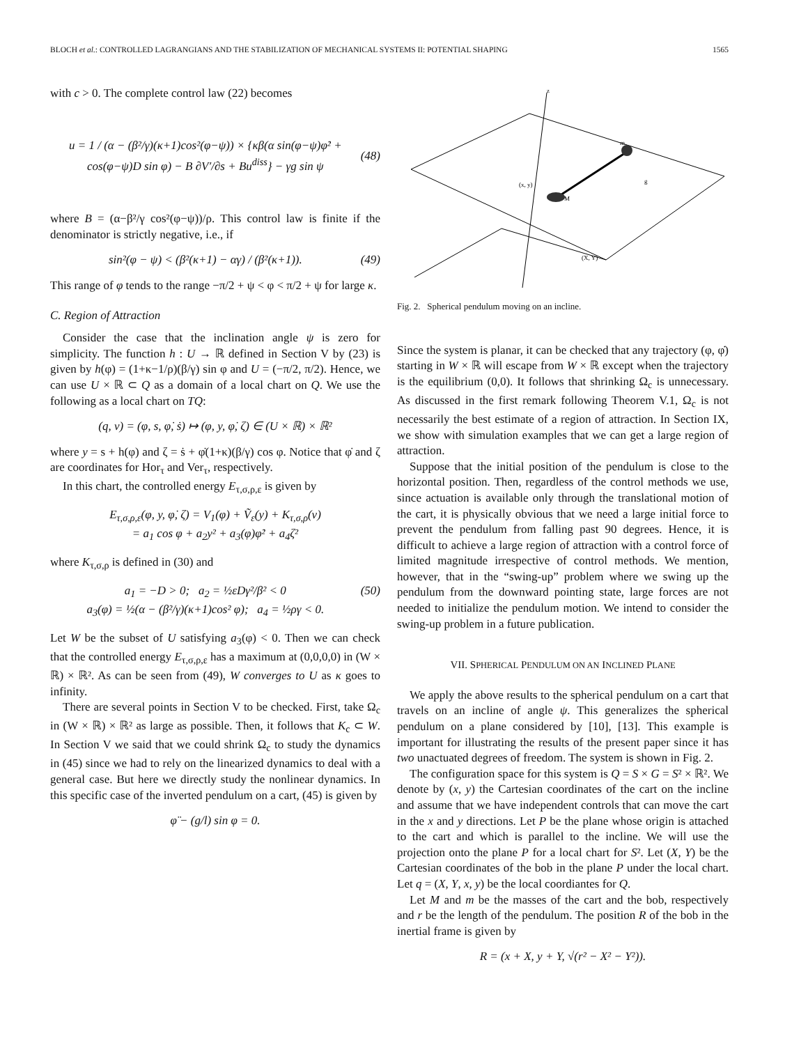BLOCH et al.: CONTROLLED LAGRANGIANS AND THE STABILIZATION OF MECHANICAL SYSTEMS II: POTENTIAL SHAPING 1565
with c > 0. The complete control law (22) becomes
u = 1 / (α − (β²/γ)(κ+1)cos²(φ−ψ)) × {κβ(α sin(φ−ψ)φ̇² + cos(φ−ψ)D sin φ) − B ∂V′/∂s + Bu<sup>diss</sup>} − γg sin ψ (48)
where B = (α−β²/γ cos²(φ−ψ))/ρ. This control law is finite if the denominator is strictly negative, i.e., if
sin²(φ − ψ) < (β²(κ+1) − αγ) / (β²(κ+1)). (49)
This range of φ tends to the range −π/2 + ψ < φ < π/2 + ψ for large κ.
C. Region of Attraction
Consider the case that the inclination angle ψ is zero for simplicity. The function h : U → ℝ defined in Section V by (23) is given by h(φ) = (1+κ−1/ρ)(β/γ) sin φ and U = (−π/2, π/2). Hence, we can use U × ℝ ⊂ Q as a domain of a local chart on Q. We use the following as a local chart on TQ:
(q, v) = (φ, s, φ̇, ṡ) ↦ (φ, y, φ̇, ζ) ∈ (U × ℝ) × ℝ²
where y = s + h(φ) and ζ = ṡ + φ̇(1+κ)(β/γ) cos φ. Notice that φ̇ and ζ are coordinates for Hor<sub>τ</sub> and Ver<sub>τ</sub>, respectively.
In this chart, the controlled energy E<sub>τ,σ,ρ,ε</sub> is given by
E<sub>τ,σ,ρ,ε</sub>(φ, y, φ̇, ζ) = V<sub>1</sub>(φ) + Ṽ<sub>ε</sub>(y) + K<sub>τ,σ,ρ</sub>(v)
= a<sub>1</sub> cos φ + a<sub>2</sub>y² + a<sub>3</sub>(φ)φ̇² + a<sub>4</sub>ζ²
where K<sub>τ,σ,ρ</sub> is defined in (30) and
a<sub>1</sub> = −D > 0; a<sub>2</sub> = ½εDγ²/β² < 0
a<sub>3</sub>(φ) = ½(α − (β²/γ)(κ+1)cos² φ); a<sub>4</sub> = ½ργ < 0. (50)
Let W be the subset of U satisfying a<sub>3</sub>(φ) < 0. Then we can check that the controlled energy E<sub>τ,σ,ρ,ε</sub> has a maximum at (0,0,0,0) in (W × ℝ) × ℝ². As can be seen from (49), W converges to U as κ goes to infinity.
There are several points in Section V to be checked. First, take Ω<sub>c</sub> in (W × ℝ) × ℝ² as large as possible. Then, it follows that K<sub>c</sub> ⊂ W. In Section V we said that we could shrink Ω<sub>c</sub> to study the dynamics in (45) since we had to rely on the linearized dynamics to deal with a general case. But here we directly study the nonlinear dynamics. In this specific case of the inverted pendulum on a cart, (45) is given by
φ̈ − (g/l) sin φ = 0.
z
m
M
(x, y)
(X, Y)
g
Fig. 2. Spherical pendulum moving on an incline.
Since the system is planar, it can be checked that any trajectory (φ, φ̇) starting in W × ℝ will escape from W × ℝ except when the trajectory is the equilibrium (0,0). It follows that shrinking Ω<sub>c</sub> is unnecessary. As discussed in the first remark following Theorem V.1, Ω<sub>c</sub> is not necessarily the best estimate of a region of attraction. In Section IX, we show with simulation examples that we can get a large region of attraction.
Suppose that the initial position of the pendulum is close to the horizontal position. Then, regardless of the control methods we use, since actuation is available only through the translational motion of the cart, it is physically obvious that we need a large initial force to prevent the pendulum from falling past 90 degrees. Hence, it is difficult to achieve a large region of attraction with a control force of limited magnitude irrespective of control methods. We mention, however, that in the “swing-up” problem where we swing up the pendulum from the downward pointing state, large forces are not needed to initialize the pendulum motion. We intend to consider the swing-up problem in a future publication.
VII. SPHERICAL PENDULUM ON AN INCLINED PLANE
We apply the above results to the spherical pendulum on a cart that travels on an incline of angle ψ. This generalizes the spherical pendulum on a plane considered by [10], [13]. This example is important for illustrating the results of the present paper since it has two unactuated degrees of freedom. The system is shown in Fig. 2.
The configuration space for this system is Q = S × G = S² × ℝ². We denote by (x, y) the Cartesian coordinates of the cart on the incline and assume that we have independent controls that can move the cart in the x and y directions. Let P be the plane whose origin is attached to the cart and which is parallel to the incline. We will use the projection onto the plane P for a local chart for S². Let (X, Y) be the Cartesian coordinates of the bob in the plane P under the local chart. Let q = (X, Y, x, y) be the local coordiantes for Q.
Let M and m be the masses of the cart and the bob, respectively and r be the length of the pendulum. The position R of the bob in the inertial frame is given by
R = (x + X, y + Y, √(r² − X² − Y²)).